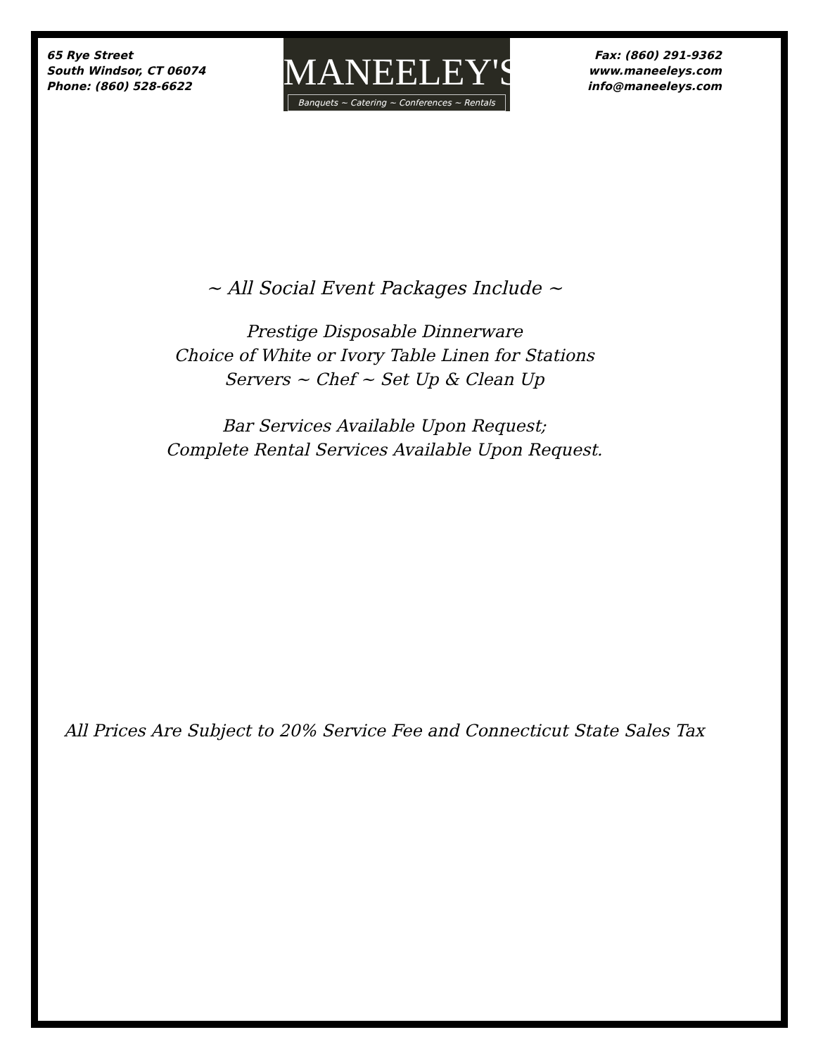65 Rye Street
South Windsor, CT 06074
Phone: (860) 528-6622
MANEELEY'S
Banquets ~ Catering ~ Conferences ~ Rentals
Fax: (860) 291-9362
www.maneeleys.com
info@maneeleys.com
~ All Social Event Packages Include ~
Prestige Disposable Dinnerware
Choice of White or Ivory Table Linen for Stations
Servers ~ Chef ~ Set Up & Clean Up
Bar Services Available Upon Request;
Complete Rental Services Available Upon Request.
All Prices Are Subject to 20% Service Fee and Connecticut State Sales Tax